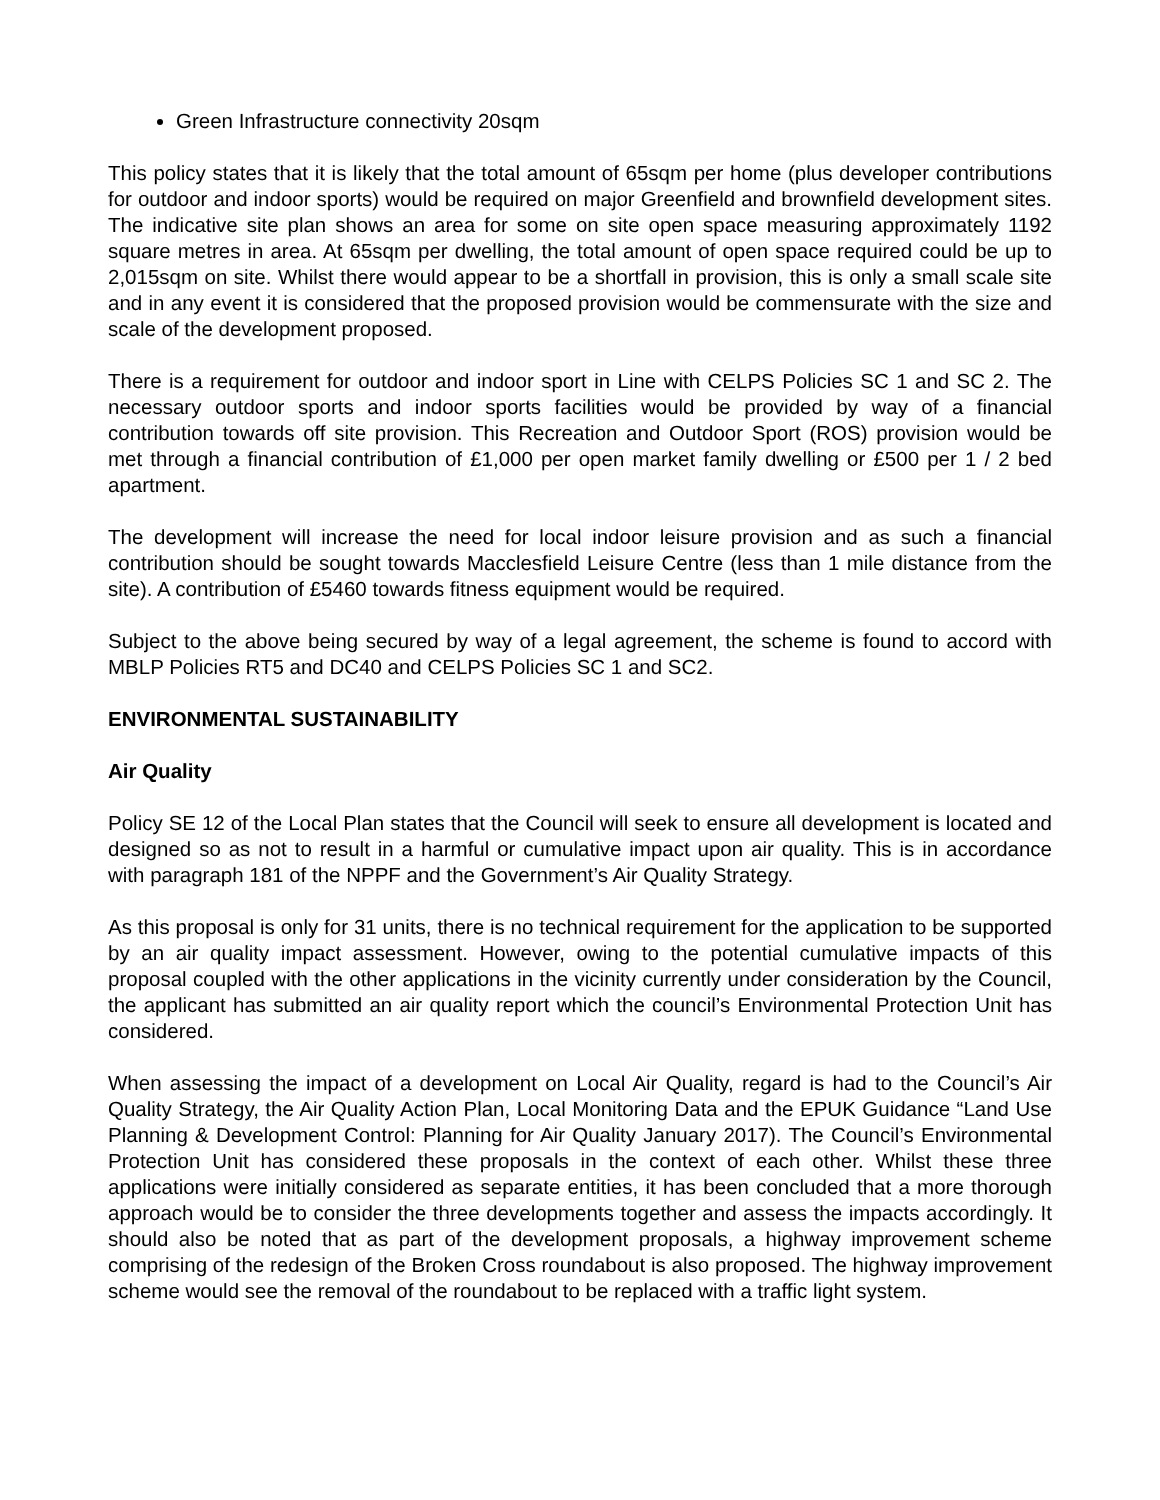Green Infrastructure connectivity 20sqm
This policy states that it is likely that the total amount of 65sqm per home (plus developer contributions for outdoor and indoor sports) would be required on major Greenfield and brownfield development sites. The indicative site plan shows an area for some on site open space measuring approximately 1192 square metres in area. At 65sqm per dwelling, the total amount of open space required could be up to 2,015sqm on site. Whilst there would appear to be a shortfall in provision, this is only a small scale site and in any event it is considered that the proposed provision would be commensurate with the size and scale of the development proposed.
There is a requirement for outdoor and indoor sport in Line with CELPS Policies SC 1 and SC 2. The necessary outdoor sports and indoor sports facilities would be provided by way of a financial contribution towards off site provision. This Recreation and Outdoor Sport (ROS) provision would be met through a financial contribution of £1,000 per open market family dwelling or £500 per 1 / 2 bed apartment.
The development will increase the need for local indoor leisure provision and as such a financial contribution should be sought towards Macclesfield Leisure Centre (less than 1 mile distance from the site). A contribution of £5460 towards fitness equipment would be required.
Subject to the above being secured by way of a legal agreement, the scheme is found to accord with MBLP Policies RT5 and DC40 and CELPS Policies SC 1 and SC2.
ENVIRONMENTAL SUSTAINABILITY
Air Quality
Policy SE 12 of the Local Plan states that the Council will seek to ensure all development is located and designed so as not to result in a harmful or cumulative impact upon air quality. This is in accordance with paragraph 181 of the NPPF and the Government’s Air Quality Strategy.
As this proposal is only for 31 units, there is no technical requirement for the application to be supported by an air quality impact assessment. However, owing to the potential cumulative impacts of this proposal coupled with the other applications in the vicinity currently under consideration by the Council, the applicant has submitted an air quality report which the council’s Environmental Protection Unit has considered.
When assessing the impact of a development on Local Air Quality, regard is had to the Council’s Air Quality Strategy, the Air Quality Action Plan, Local Monitoring Data and the EPUK Guidance “Land Use Planning & Development Control: Planning for Air Quality January 2017). The Council’s Environmental Protection Unit has considered these proposals in the context of each other. Whilst these three applications were initially considered as separate entities, it has been concluded that a more thorough approach would be to consider the three developments together and assess the impacts accordingly. It should also be noted that as part of the development proposals, a highway improvement scheme comprising of the redesign of the Broken Cross roundabout is also proposed. The highway improvement scheme would see the removal of the roundabout to be replaced with a traffic light system.